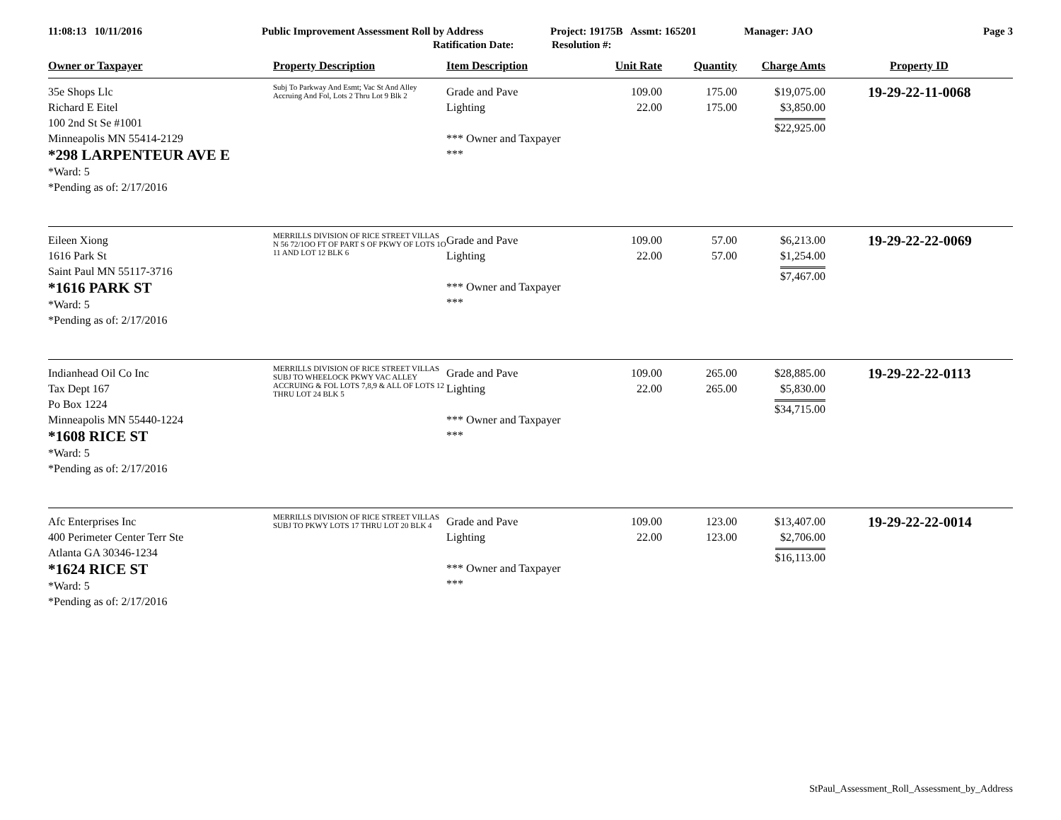11:08:13 10/11/2016 Public Improvement Assessment Roll by Address Project: 19175B Assmt: 165201 Manager: JAO Page 3
Ratification Date: Resolution #:
| Owner or Taxpayer | Property Description | Item Description | Unit Rate | Quantity | Charge Amts | Property ID |
| --- | --- | --- | --- | --- | --- | --- |
| 35e Shops Llc Richard E Eitel 100 2nd St Se #1001 Minneapolis MN 55414-2129 *298 LARPENTEUR AVE E *Ward: 5 *Pending as of: 2/17/2016 | Subj To Parkway And Esmt; Vac St And Alley Accruing And Fol, Lots 2 Thru Lot 9 Blk 2 | Grade and Pave Lighting *** Owner and Taxpayer *** | 109.00 22.00 | 175.00 175.00 | $19,075.00 $3,850.00 $22,925.00 | 19-29-22-11-0068 |
| Eileen Xiong 1616 Park St Saint Paul MN 55117-3716 *1616 PARK ST *Ward: 5 *Pending as of: 2/17/2016 | MERRILLS DIVISION OF RICE STREET VILLAS N 56 72/1OO FT OF PART S OF PKWY OF LOTS 1O 11 AND LOT 12 BLK 6 | Grade and Pave Lighting *** Owner and Taxpayer *** | 109.00 22.00 | 57.00 57.00 | $6,213.00 $1,254.00 $7,467.00 | 19-29-22-22-0069 |
| Indianhead Oil Co Inc Tax Dept 167 Po Box 1224 Minneapolis MN 55440-1224 *1608 RICE ST *Ward: 5 *Pending as of: 2/17/2016 | MERRILLS DIVISION OF RICE STREET VILLAS SUBJ TO WHEELOCK PKWY VAC ALLEY ACCRUING & FOL LOTS 7,8,9 & ALL OF LOTS 12 THRU LOT 24 BLK 5 | Grade and Pave Lighting *** Owner and Taxpayer *** | 109.00 22.00 | 265.00 265.00 | $28,885.00 $5,830.00 $34,715.00 | 19-29-22-22-0113 |
| Afc Enterprises Inc 400 Perimeter Center Terr Ste Atlanta GA 30346-1234 *1624 RICE ST *Ward: 5 *Pending as of: 2/17/2016 | MERRILLS DIVISION OF RICE STREET VILLAS SUBJ TO PKWY LOTS 17 THRU LOT 20 BLK 4 | Grade and Pave Lighting *** Owner and Taxpayer *** | 109.00 22.00 | 123.00 123.00 | $13,407.00 $2,706.00 $16,113.00 | 19-29-22-22-0014 |
StPaul_Assessment_Roll_Assessment_by_Address